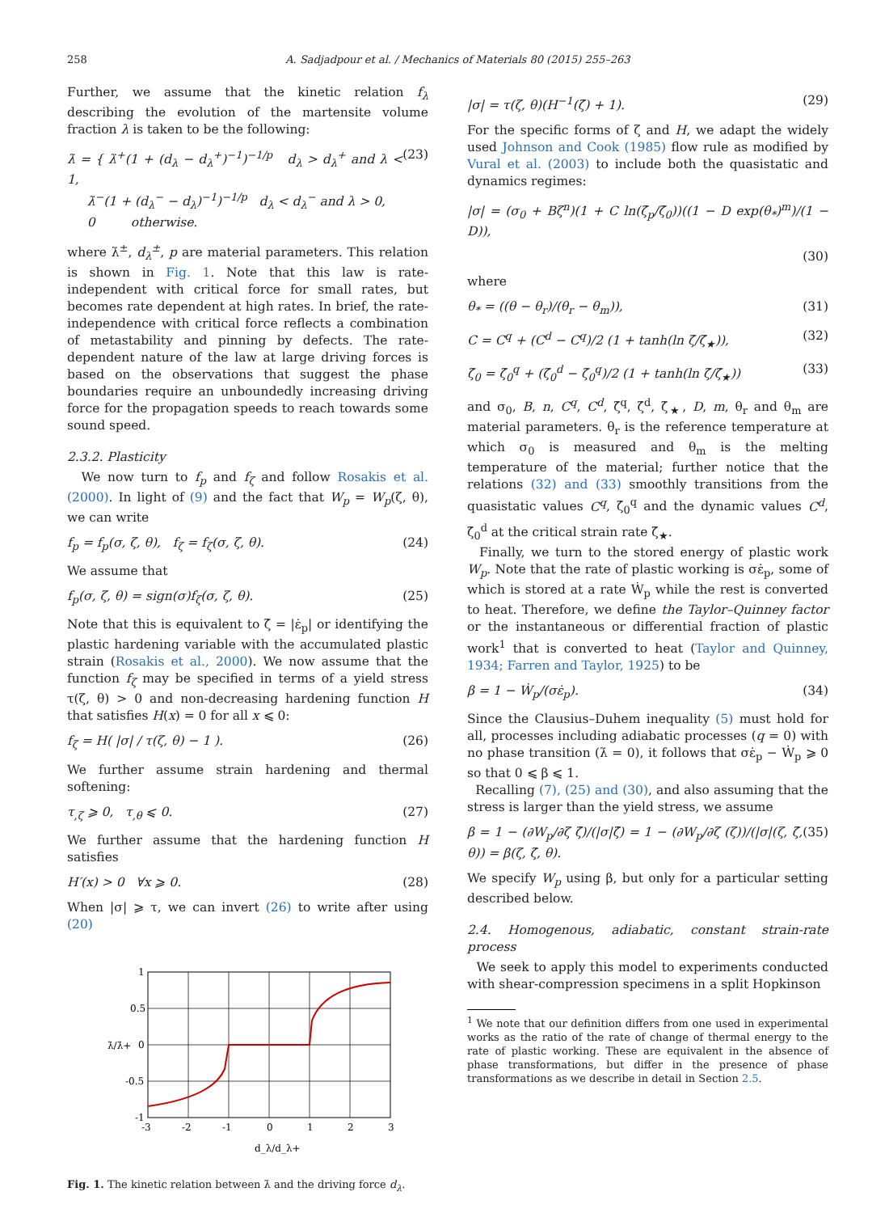258 A. Sadjadpour et al. / Mechanics of Materials 80 (2015) 255–263
Further, we assume that the kinetic relation f<sub>λ</sub> describing the evolution of the martensite volume fraction λ is taken to be the following:
λ̇ = { λ̇<sup>+</sup>(1 + (d<sub>λ</sub> − d<sub>λ</sub><sup>+</sup>)<sup>−1</sup>)<sup>−1/p</sup> d<sub>λ</sub> > d<sub>λ</sub><sup>+</sup> and λ < 1,
λ̇<sup>−</sup>(1 + (d<sub>λ</sub><sup>−</sup> − d<sub>λ</sub>)<sup>−1</sup>)<sup>−1/p</sup> d<sub>λ</sub> < d<sub>λ</sub><sup>−</sup> and λ > 0,
0 otherwise. (23)
where λ̇<sup>±</sup>, d<sub>λ</sub><sup>±</sup>, p are material parameters. This relation is shown in Fig. 1. Note that this law is rate-independent with critical force for small rates, but becomes rate dependent at high rates. In brief, the rate-independence with critical force reflects a combination of metastability and pinning by defects. The rate-dependent nature of the law at large driving forces is based on the observations that suggest the phase boundaries require an unboundedly increasing driving force for the propagation speeds to reach towards some sound speed.
2.3.2. Plasticity
We now turn to f<sub>p</sub> and f<sub>ζ</sub> and follow Rosakis et al. (2000). In light of (9) and the fact that W<sub>p</sub> = W<sub>p</sub>(ζ, θ), we can write
f<sub>p</sub> = f<sub>p</sub>(σ, ζ, θ), f<sub>ζ</sub> = f<sub>ζ</sub>(σ, ζ, θ). (24)
We assume that
f<sub>p</sub>(σ, ζ, θ) = sign(σ)f<sub>ζ</sub>(σ, ζ, θ). (25)
Note that this is equivalent to ζ̇ = |ε̇<sub>p</sub>| or identifying the plastic hardening variable with the accumulated plastic strain (Rosakis et al., 2000). We now assume that the function f<sub>ζ</sub> may be specified in terms of a yield stress τ(ζ, θ) > 0 and non-decreasing hardening function H that satisfies H(x) = 0 for all x ⩽ 0:
f<sub>ζ</sub> = H( |σ| / τ(ζ, θ) − 1 ). (26)
We further assume strain hardening and thermal softening:
τ<sub>,ζ</sub> ⩾ 0, τ<sub>,θ</sub> ⩽ 0. (27)
We further assume that the hardening function H satisfies
H′(x) > 0 ∀x ⩾ 0. (28)
When |σ| ⩾ τ, we can invert (26) to write after using (20)
1
0.5
0
-0.5
-1
-3
-2
-1
0
1
2
3
d_λ/d_λ+
λ̇/λ̇+
Fig. 1. The kinetic relation between λ̇ and the driving force d<sub>λ</sub>.
|σ| = τ(ζ, θ)(H<sup>−1</sup>(ζ̇) + 1). (29)
For the specific forms of ζ and H, we adapt the widely used Johnson and Cook (1985) flow rule as modified by Vural et al. (2003) to include both the quasistatic and dynamics regimes:
|σ| = (σ<sub>0</sub> + Bζ<sup>n</sup>)(1 + C ln(ζ̇<sub>p</sub>/ζ̇<sub>0</sub>))((1 − D exp(θ<sub>*</sub>)<sup>m</sup>)/(1 − D)),
(30)
where
θ<sub>*</sub> = ((θ − θ<sub>r</sub>)/(θ<sub>r</sub> − θ<sub>m</sub>)), (31)
C = C<sup>q</sup> + (C<sup>d</sup> − C<sup>q</sup>)/2 (1 + tanh(ln ζ̇/ζ̇<sub>★</sub>)), (32)
ζ̇<sub>0</sub> = ζ̇<sub>0</sub><sup>q</sup> + (ζ̇<sub>0</sub><sup>d</sup> − ζ̇<sub>0</sub><sup>q</sup>)/2 (1 + tanh(ln ζ̇/ζ̇<sub>★</sub>)) (33)
and σ<sub>0</sub>, B, n, C<sup>q</sup>, C<sup>d</sup>, ζ̇<sup>q</sup>, ζ̇<sup>d</sup>, ζ̇<sub>★</sub>, D, m, θ<sub>r</sub> and θ<sub>m</sub> are material parameters. θ<sub>r</sub> is the reference temperature at which σ<sub>0</sub> is measured and θ<sub>m</sub> is the melting temperature of the material; further notice that the relations (32) and (33) smoothly transitions from the quasistatic values C<sup>q</sup>, ζ̇<sub>0</sub><sup>q</sup> and the dynamic values C<sup>d</sup>, ζ̇<sub>0</sub><sup>d</sup> at the critical strain rate ζ̇<sub>★</sub>.
Finally, we turn to the stored energy of plastic work W<sub>p</sub>. Note that the rate of plastic working is σε̇<sub>p</sub>, some of which is stored at a rate Ẇ<sub>p</sub> while the rest is converted to heat. Therefore, we define the Taylor–Quinney factor or the instantaneous or differential fraction of plastic work<sup>1</sup> that is converted to heat (Taylor and Quinney, 1934; Farren and Taylor, 1925) to be
β = 1 − Ẇ<sub>p</sub>/(σε̇<sub>p</sub>). (34)
Since the Clausius–Duhem inequality (5) must hold for all, processes including adiabatic processes (q = 0) with no phase transition (λ̇ = 0), it follows that σε̇<sub>p</sub> − Ẇ<sub>p</sub> ⩾ 0 so that 0 ⩽ β ⩽ 1.
Recalling (7), (25) and (30), and also assuming that the stress is larger than the yield stress, we assume
β = 1 − (∂W<sub>p</sub>/∂ζ ζ̇)/(|σ|ζ̇) = 1 − (∂W<sub>p</sub>/∂ζ (ζ))/(|σ|(ζ, ζ̇, θ)) = β(ζ, ζ̇, θ). (35)
We specify W<sub>p</sub> using β, but only for a particular setting described below.
2.4. Homogenous, adiabatic, constant strain-rate process
We seek to apply this model to experiments conducted with shear-compression specimens in a split Hopkinson
<sup>1</sup> We note that our definition differs from one used in experimental works as the ratio of the rate of change of thermal energy to the rate of plastic working. These are equivalent in the absence of phase transformations, but differ in the presence of phase transformations as we describe in detail in Section 2.5.